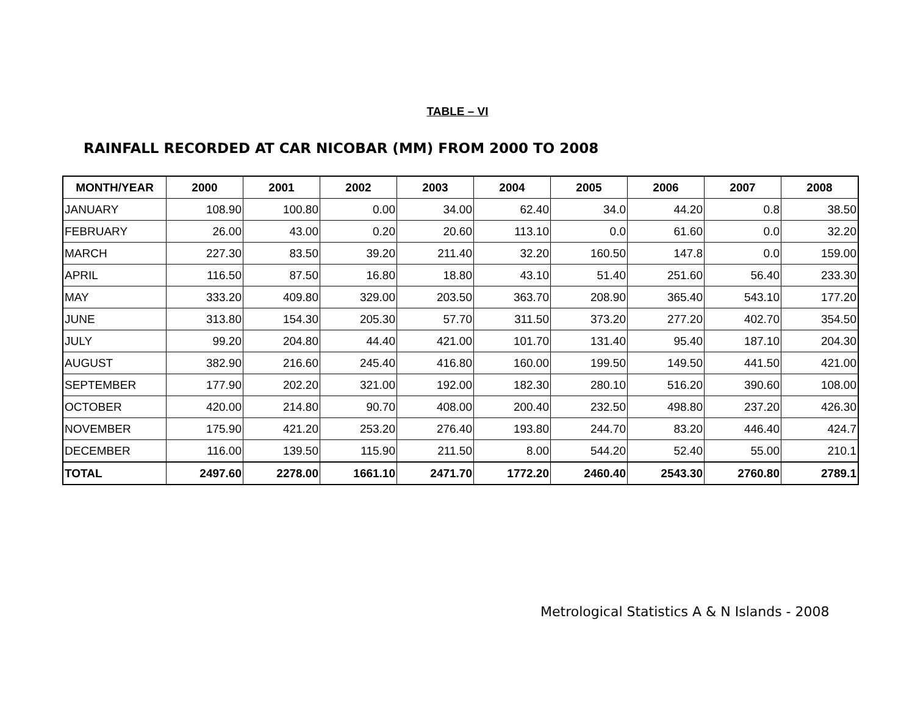TABLE – VI
RAINFALL RECORDED AT CAR NICOBAR (MM) FROM 2000 TO 2008
| MONTH/YEAR | 2000 | 2001 | 2002 | 2003 | 2004 | 2005 | 2006 | 2007 | 2008 |
| --- | --- | --- | --- | --- | --- | --- | --- | --- | --- |
| JANUARY | 108.90 | 100.80 | 0.00 | 34.00 | 62.40 | 34.0 | 44.20 | 0.8 | 38.50 |
| FEBRUARY | 26.00 | 43.00 | 0.20 | 20.60 | 113.10 | 0.0 | 61.60 | 0.0 | 32.20 |
| MARCH | 227.30 | 83.50 | 39.20 | 211.40 | 32.20 | 160.50 | 147.8 | 0.0 | 159.00 |
| APRIL | 116.50 | 87.50 | 16.80 | 18.80 | 43.10 | 51.40 | 251.60 | 56.40 | 233.30 |
| MAY | 333.20 | 409.80 | 329.00 | 203.50 | 363.70 | 208.90 | 365.40 | 543.10 | 177.20 |
| JUNE | 313.80 | 154.30 | 205.30 | 57.70 | 311.50 | 373.20 | 277.20 | 402.70 | 354.50 |
| JULY | 99.20 | 204.80 | 44.40 | 421.00 | 101.70 | 131.40 | 95.40 | 187.10 | 204.30 |
| AUGUST | 382.90 | 216.60 | 245.40 | 416.80 | 160.00 | 199.50 | 149.50 | 441.50 | 421.00 |
| SEPTEMBER | 177.90 | 202.20 | 321.00 | 192.00 | 182.30 | 280.10 | 516.20 | 390.60 | 108.00 |
| OCTOBER | 420.00 | 214.80 | 90.70 | 408.00 | 200.40 | 232.50 | 498.80 | 237.20 | 426.30 |
| NOVEMBER | 175.90 | 421.20 | 253.20 | 276.40 | 193.80 | 244.70 | 83.20 | 446.40 | 424.7 |
| DECEMBER | 116.00 | 139.50 | 115.90 | 211.50 | 8.00 | 544.20 | 52.40 | 55.00 | 210.1 |
| TOTAL | 2497.60 | 2278.00 | 1661.10 | 2471.70 | 1772.20 | 2460.40 | 2543.30 | 2760.80 | 2789.1 |
Metrological Statistics A & N Islands - 2008